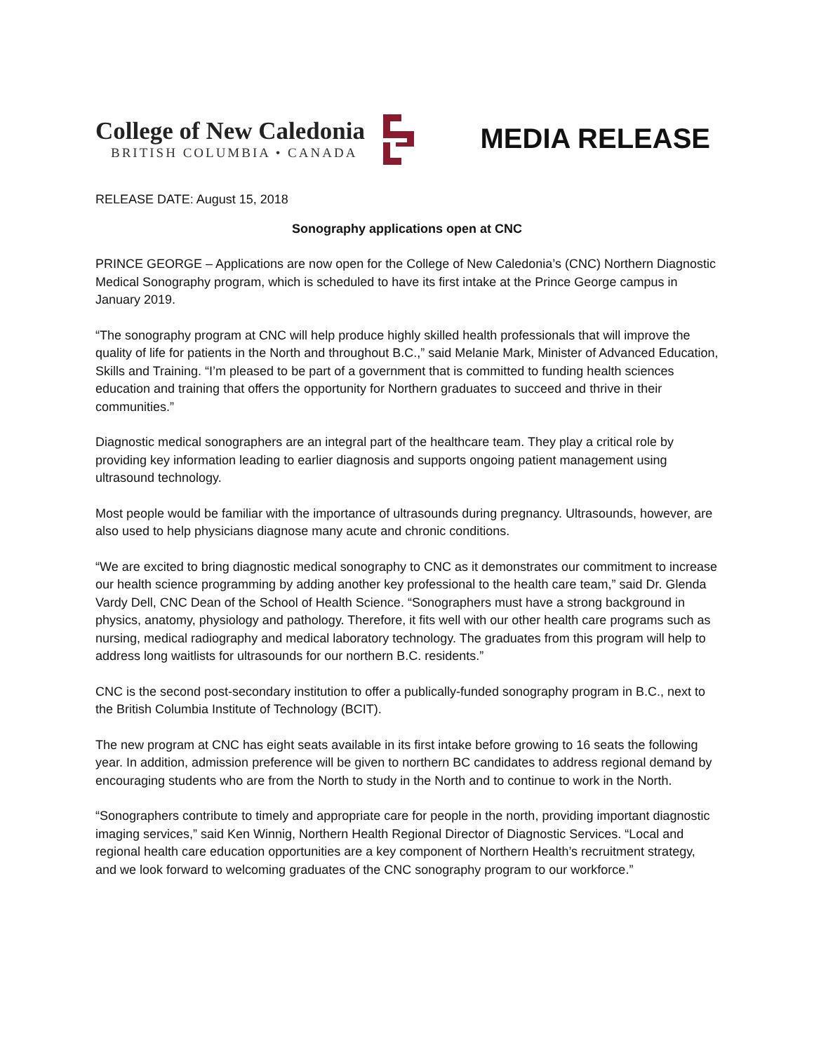College of New Caledonia
BRITISH COLUMBIA • CANADA
MEDIA RELEASE
RELEASE DATE: August 15, 2018
Sonography applications open at CNC
PRINCE GEORGE – Applications are now open for the College of New Caledonia’s (CNC) Northern Diagnostic Medical Sonography program, which is scheduled to have its first intake at the Prince George campus in January 2019.
“The sonography program at CNC will help produce highly skilled health professionals that will improve the quality of life for patients in the North and throughout B.C.,” said Melanie Mark, Minister of Advanced Education, Skills and Training. “I’m pleased to be part of a government that is committed to funding health sciences education and training that offers the opportunity for Northern graduates to succeed and thrive in their communities.”
Diagnostic medical sonographers are an integral part of the healthcare team. They play a critical role by providing key information leading to earlier diagnosis and supports ongoing patient management using ultrasound technology.
Most people would be familiar with the importance of ultrasounds during pregnancy. Ultrasounds, however, are also used to help physicians diagnose many acute and chronic conditions.
“We are excited to bring diagnostic medical sonography to CNC as it demonstrates our commitment to increase our health science programming by adding another key professional to the health care team,” said Dr. Glenda Vardy Dell, CNC Dean of the School of Health Science. “Sonographers must have a strong background in physics, anatomy, physiology and pathology. Therefore, it fits well with our other health care programs such as nursing, medical radiography and medical laboratory technology. The graduates from this program will help to address long waitlists for ultrasounds for our northern B.C. residents.”
CNC is the second post-secondary institution to offer a publically-funded sonography program in B.C., next to the British Columbia Institute of Technology (BCIT).
The new program at CNC has eight seats available in its first intake before growing to 16 seats the following year. In addition, admission preference will be given to northern BC candidates to address regional demand by encouraging students who are from the North to study in the North and to continue to work in the North.
“Sonographers contribute to timely and appropriate care for people in the north, providing important diagnostic imaging services,” said Ken Winnig, Northern Health Regional Director of Diagnostic Services. “Local and regional health care education opportunities are a key component of Northern Health’s recruitment strategy, and we look forward to welcoming graduates of the CNC sonography program to our workforce.”